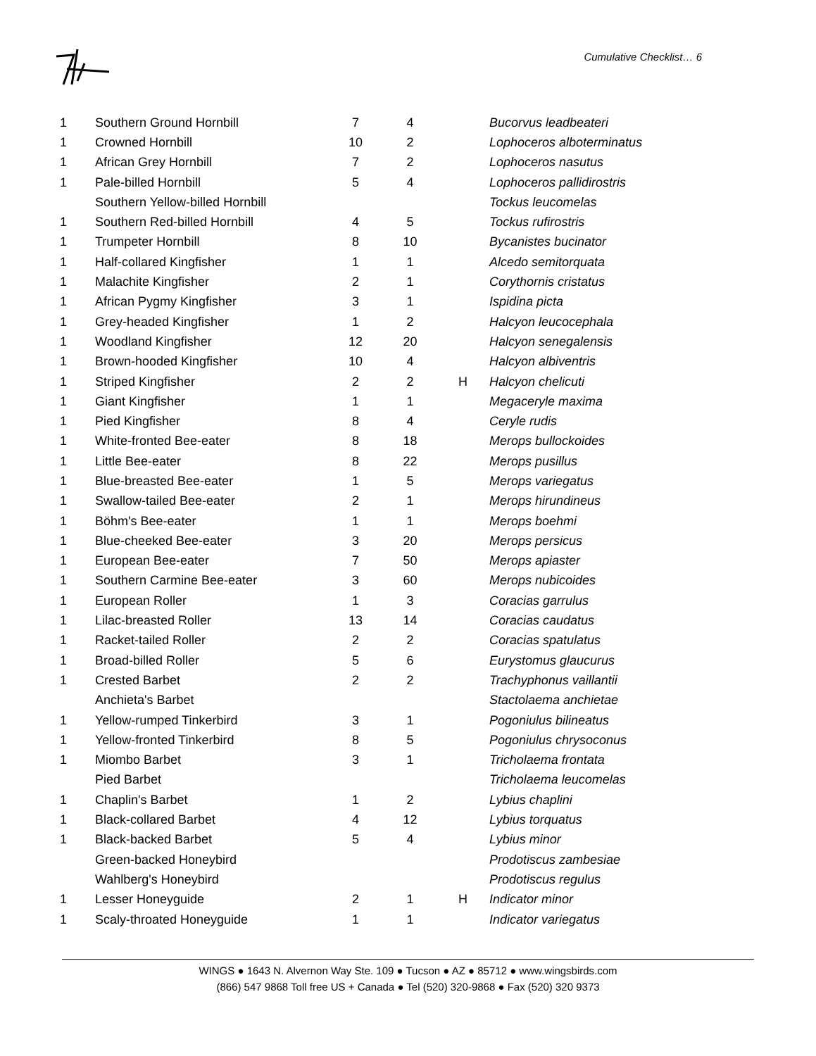Cumulative Checklist… 6
| 1 | Southern Ground Hornbill | 7 | 4 | | Bucorvus leadbeateri |
| 1 | Crowned Hornbill | 10 | 2 | | Lophoceros alboterminatus |
| 1 | African Grey Hornbill | 7 | 2 | | Lophoceros nasutus |
| 1 | Pale-billed Hornbill | 5 | 4 | | Lophoceros pallidirostris |
| | Southern Yellow-billed Hornbill | | | | Tockus leucomelas |
| 1 | Southern Red-billed Hornbill | 4 | 5 | | Tockus rufirostris |
| 1 | Trumpeter Hornbill | 8 | 10 | | Bycanistes bucinator |
| 1 | Half-collared Kingfisher | 1 | 1 | | Alcedo semitorquata |
| 1 | Malachite Kingfisher | 2 | 1 | | Corythornis cristatus |
| 1 | African Pygmy Kingfisher | 3 | 1 | | Ispidina picta |
| 1 | Grey-headed Kingfisher | 1 | 2 | | Halcyon leucocephala |
| 1 | Woodland Kingfisher | 12 | 20 | | Halcyon senegalensis |
| 1 | Brown-hooded Kingfisher | 10 | 4 | | Halcyon albiventris |
| 1 | Striped Kingfisher | 2 | 2 | H | Halcyon chelicuti |
| 1 | Giant Kingfisher | 1 | 1 | | Megaceryle maxima |
| 1 | Pied Kingfisher | 8 | 4 | | Ceryle rudis |
| 1 | White-fronted Bee-eater | 8 | 18 | | Merops bullockoides |
| 1 | Little Bee-eater | 8 | 22 | | Merops pusillus |
| 1 | Blue-breasted Bee-eater | 1 | 5 | | Merops variegatus |
| 1 | Swallow-tailed Bee-eater | 2 | 1 | | Merops hirundineus |
| 1 | Böhm's Bee-eater | 1 | 1 | | Merops boehmi |
| 1 | Blue-cheeked Bee-eater | 3 | 20 | | Merops persicus |
| 1 | European Bee-eater | 7 | 50 | | Merops apiaster |
| 1 | Southern Carmine Bee-eater | 3 | 60 | | Merops nubicoides |
| 1 | European Roller | 1 | 3 | | Coracias garrulus |
| 1 | Lilac-breasted Roller | 13 | 14 | | Coracias caudatus |
| 1 | Racket-tailed Roller | 2 | 2 | | Coracias spatulatus |
| 1 | Broad-billed Roller | 5 | 6 | | Eurystomus glaucurus |
| 1 | Crested Barbet | 2 | 2 | | Trachyphonus vaillantii |
| | Anchieta's Barbet | | | | Stactolaema anchietae |
| 1 | Yellow-rumped Tinkerbird | 3 | 1 | | Pogoniulus bilineatus |
| 1 | Yellow-fronted Tinkerbird | 8 | 5 | | Pogoniulus chrysoconus |
| 1 | Miombo Barbet | 3 | 1 | | Tricholaema frontata |
| | Pied Barbet | | | | Tricholaema leucomelas |
| 1 | Chaplin's Barbet | 1 | 2 | | Lybius chaplini |
| 1 | Black-collared Barbet | 4 | 12 | | Lybius torquatus |
| 1 | Black-backed Barbet | 5 | 4 | | Lybius minor |
| | Green-backed Honeybird | | | | Prodotiscus zambesiae |
| | Wahlberg's Honeybird | | | | Prodotiscus regulus |
| 1 | Lesser Honeyguide | 2 | 1 | H | Indicator minor |
| 1 | Scaly-throated Honeyguide | 1 | 1 | | Indicator variegatus |
WINGS ● 1643 N. Alvernon Way Ste. 109 ● Tucson ● AZ ● 85712 ● www.wingsbirds.com
(866) 547 9868 Toll free US + Canada ● Tel (520) 320-9868 ● Fax (520) 320 9373